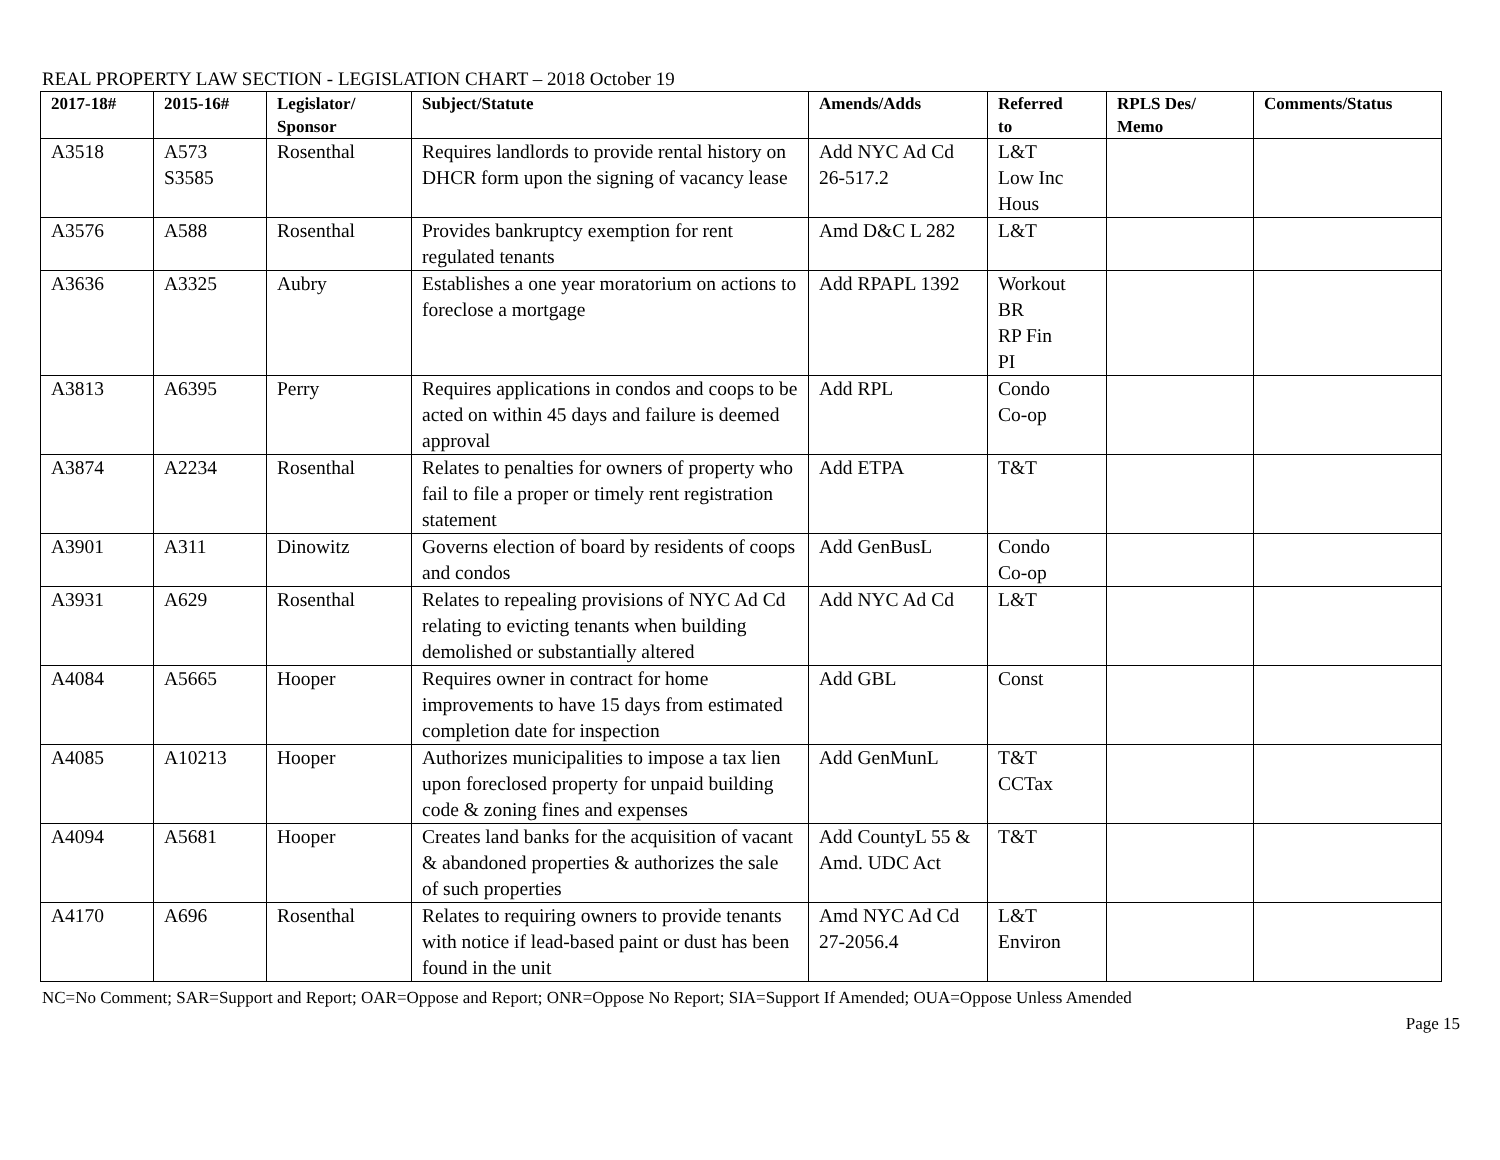REAL PROPERTY LAW SECTION - LEGISLATION CHART – 2018 October 19
| 2017-18# | 2015-16# | Legislator/ Sponsor | Subject/Statute | Amends/Adds | Referred to | RPLS Des/ Memo | Comments/Status |
| --- | --- | --- | --- | --- | --- | --- | --- |
| A3518 | A573 S3585 | Rosenthal | Requires landlords to provide rental history on DHCR form upon the signing of vacancy lease | Add NYC Ad Cd 26-517.2 | L&T Low Inc Hous | | |
| A3576 | A588 | Rosenthal | Provides bankruptcy exemption for rent regulated tenants | Amd D&C L 282 | L&T | | |
| A3636 | A3325 | Aubry | Establishes a one year moratorium on actions to foreclose a mortgage | Add RPAPL 1392 | Workout BR RP Fin PI | | |
| A3813 | A6395 | Perry | Requires applications in condos and coops to be acted on within 45 days and failure is deemed approval | Add RPL | Condo Co-op | | |
| A3874 | A2234 | Rosenthal | Relates to penalties for owners of property who fail to file a proper or timely rent registration statement | Add ETPA | T&T | | |
| A3901 | A311 | Dinowitz | Governs election of board by residents of coops and condos | Add GenBusL | Condo Co-op | | |
| A3931 | A629 | Rosenthal | Relates to repealing provisions of NYC Ad Cd relating to evicting tenants when building demolished or substantially altered | Add NYC Ad Cd | L&T | | |
| A4084 | A5665 | Hooper | Requires owner in contract for home improvements to have 15 days from estimated completion date for inspection | Add GBL | Const | | |
| A4085 | A10213 | Hooper | Authorizes municipalities to impose a tax lien upon foreclosed property for unpaid building code & zoning fines and expenses | Add GenMunL | T&T CCTax | | |
| A4094 | A5681 | Hooper | Creates land banks for the acquisition of vacant & abandoned properties & authorizes the sale of such properties | Add CountyL 55 & Amd. UDC Act | T&T | | |
| A4170 | A696 | Rosenthal | Relates to requiring owners to provide tenants with notice if lead-based paint or dust has been found in the unit | Amd NYC Ad Cd 27-2056.4 | L&T Environ | | |
NC=No Comment; SAR=Support and Report; OAR=Oppose and Report; ONR=Oppose No Report; SIA=Support If Amended; OUA=Oppose Unless Amended
Page 15